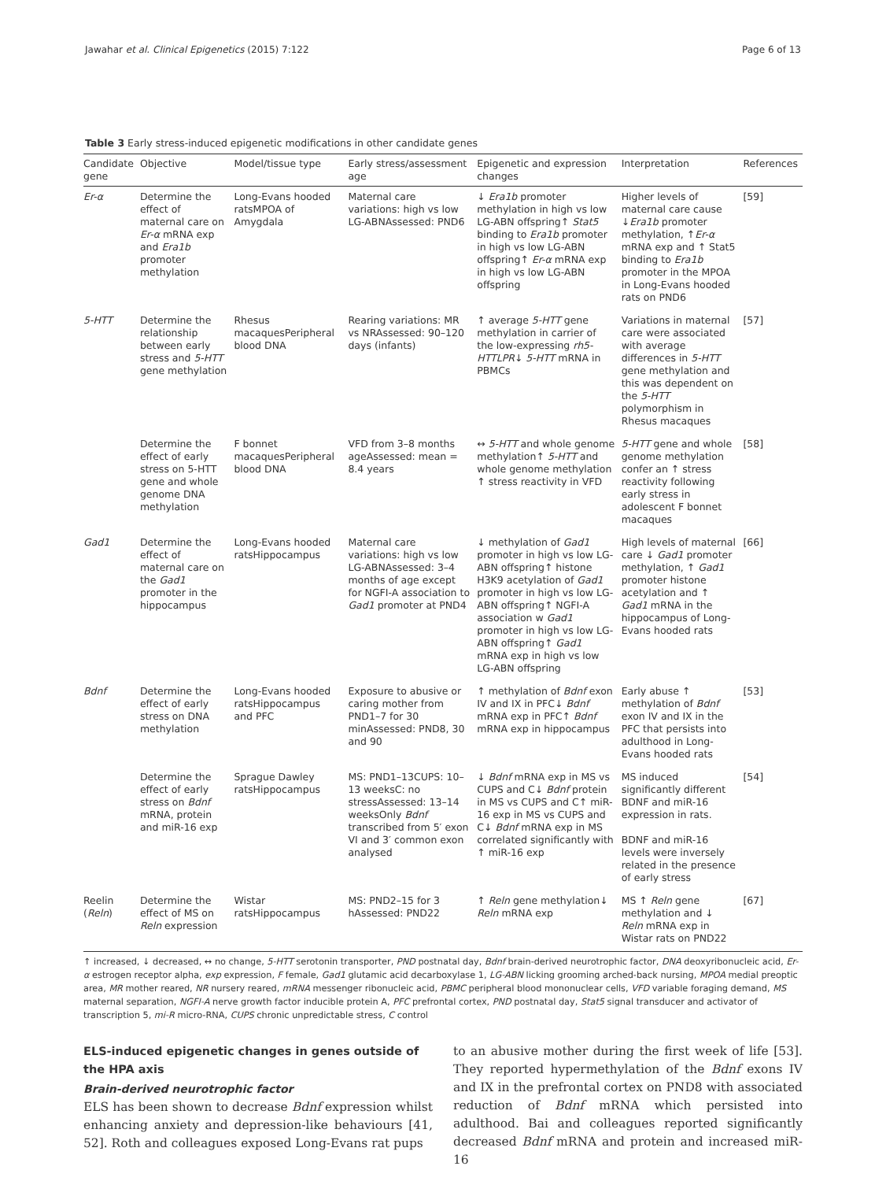Jawahar et al. Clinical Epigenetics (2015) 7:122 Page 6 of 13
Table 3 Early stress-induced epigenetic modifications in other candidate genes
| Candidate gene | Objective | Model/tissue type | Early stress/assessment age | Epigenetic and expression changes | Interpretation | References |
| --- | --- | --- | --- | --- | --- | --- |
| Er-α | Determine the effect of maternal care on Er-α mRNA exp and Era1b promoter methylation | Long-Evans hooded ratsMPOA of Amygdala | Maternal care variations: high vs low LG-ABNAssessed: PND6 | ↓ Era1b promoter methylation in high vs low LG-ABN offspring↑ Stat5 binding to Era1b promoter in high vs low LG-ABN offspring↑ Er-α mRNA exp in high vs low LG-ABN offspring | Higher levels of maternal care cause ↓ Era1b promoter methylation, ↑ Er-α mRNA exp and ↑ Stat5 binding to Era1b promoter in the MPOA in Long-Evans hooded rats on PND6 | [59] |
| 5-HTT | Determine the relationship between early stress and 5-HTT gene methylation | Rhesus macaquesPeripheral blood DNA | Rearing variations: MR vs NRAssessed: 90–120 days (infants) | ↑ average 5-HTT gene methylation in carrier of the low-expressing rh5-HTTLPR ↓ 5-HTT mRNA in PBMCs | Variations in maternal care were associated with average differences in 5-HTT gene methylation and this was dependent on the 5-HTT polymorphism in Rhesus macaques | [57] |
| | Determine the effect of early stress on 5-HTT gene and whole genome DNA methylation | F bonnet macaquesPeripheral blood DNA | VFD from 3–8 months ageAssessed: mean = 8.4 years | ↔ 5-HTT and whole genome methylation↑ 5-HTT and whole genome methylation ↑ stress reactivity in VFD | 5-HTT gene and whole genome methylation confer an ↑ stress reactivity following early stress in adolescent F bonnet macaques | [58] |
| Gad1 | Determine the effect of maternal care on the Gad1 promoter in the hippocampus | Long-Evans hooded ratsHippocampus | Maternal care variations: high vs low LG-ABNAssessed: 3–4 months of age except for NGFI-A association to Gad1 promoter at PND4 | ↓ methylation of Gad1 promoter in high vs low LG-ABN offspring↑ histone H3K9 acetylation of Gad1 promoter in high vs low LG-ABN offspring↑ NGFI-A association w Gad1 promoter in high vs low LG-ABN offspring↑ Gad1 mRNA exp in high vs low LG-ABN offspring | High levels of maternal care ↓ Gad1 promoter methylation, ↑ Gad1 promoter histone acetylation and ↑ Gad1 mRNA in the hippocampus of Long-Evans hooded rats | [66] |
| Bdnf | Determine the effect of early stress on DNA methylation | Long-Evans hooded ratsHippocampus and PFC | Exposure to abusive or caring mother from PND1–7 for 30 minAssessed: PND8, 30 and 90 | ↑ methylation of Bdnf exon IV and IX in PFC↓ Bdnf mRNA exp in PFC↑ Bdnf mRNA exp in hippocampus | Early abuse ↑ methylation of Bdnf exon IV and IX in the PFC that persists into adulthood in Long-Evans hooded rats | [53] |
| | Determine the effect of early stress on Bdnf mRNA, protein and miR-16 exp | Sprague Dawley ratsHippocampus | MS: PND1–13CUPS: 10–13 weeksC: no stressAssessed: 13–14 weeksOnly Bdnf transcribed from 5′ exon VI and 3′ common exon analysed | ↓ Bdnf mRNA exp in MS vs CUPS and C↓ Bdnf protein in MS vs CUPS and C↑ miR-16 exp in MS vs CUPS and C↓ Bdnf mRNA exp in MS correlated significantly with ↑ miR-16 exp | MS induced significantly different BDNF and miR-16 expression in rats. BDNF and miR-16 levels were inversely related in the presence of early stress | [54] |
| Reelin ( Reln ) | Determine the effect of MS on Reln expression | Wistar ratsHippocampus | MS: PND2–15 for 3 hAssessed: PND22 | ↑ Reln gene methylation↓ Reln mRNA exp | MS ↑ Reln gene methylation and ↓ Reln mRNA exp in Wistar rats on PND22 | [67] |
↑ increased, ↓ decreased, ↔ no change, 5-HTT serotonin transporter, PND postnatal day, Bdnf brain-derived neurotrophic factor, DNA deoxyribonucleic acid, Er-α estrogen receptor alpha, exp expression, F female, Gad1 glutamic acid decarboxylase 1, LG-ABN licking grooming arched-back nursing, MPOA medial preoptic area, MR mother reared, NR nursery reared, mRNA messenger ribonucleic acid, PBMC peripheral blood mononuclear cells, VFD variable foraging demand, MS maternal separation, NGFI-A nerve growth factor inducible protein A, PFC prefrontal cortex, PND postnatal day, Stat5 signal transducer and activator of transcription 5, mi-R micro-RNA, CUPS chronic unpredictable stress, C control
ELS-induced epigenetic changes in genes outside of the HPA axis
Brain-derived neurotrophic factor
ELS has been shown to decrease Bdnf expression whilst enhancing anxiety and depression-like behaviours [41, 52]. Roth and colleagues exposed Long-Evans rat pups
to an abusive mother during the first week of life [53]. They reported hypermethylation of the Bdnf exons IV and IX in the prefrontal cortex on PND8 with associated reduction of Bdnf mRNA which persisted into adulthood. Bai and colleagues reported significantly decreased Bdnf mRNA and protein and increased miR-16